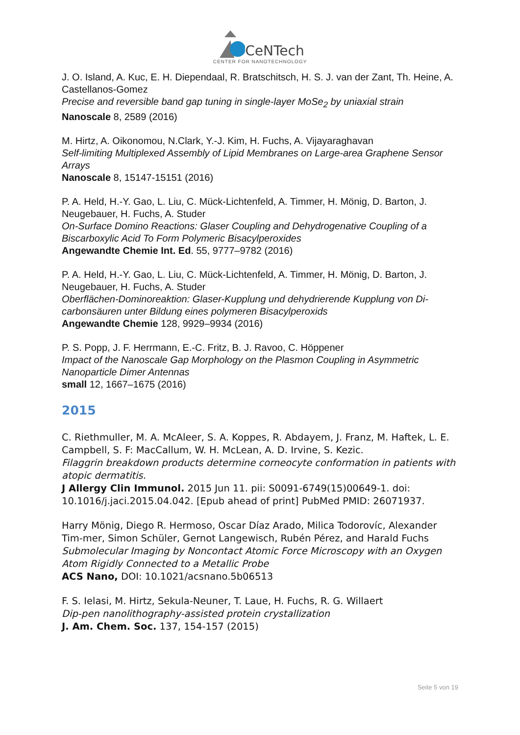CeNTech
CENTER FOR NANOTECHNOLOGY
J. O. Island, A. Kuc, E. H. Diependaal, R. Bratschitsch, H. S. J. van der Zant, Th. Heine, A. Castellanos-Gomez
Precise and reversible band gap tuning in single-layer MoSe<sub>2</sub> by uniaxial strain
Nanoscale 8, 2589 (2016)
M. Hirtz, A. Oikonomou, N.Clark, Y.-J. Kim, H. Fuchs, A. Vijayaraghavan
Self-limiting Multiplexed Assembly of Lipid Membranes on Large-area Graphene Sensor Arrays
Nanoscale 8, 15147-15151 (2016)
P. A. Held, H.-Y. Gao, L. Liu, C. Mück-Lichtenfeld, A. Timmer, H. Mönig, D. Barton, J. Neugebauer, H. Fuchs, A. Studer
On-Surface Domino Reactions: Glaser Coupling and Dehydrogenative Coupling of a Biscarboxylic Acid To Form Polymeric Bisacylperoxides
Angewandte Chemie Int. Ed. 55, 9777–9782 (2016)
P. A. Held, H.-Y. Gao, L. Liu, C. Mück-Lichtenfeld, A. Timmer, H. Mönig, D. Barton, J. Neugebauer, H. Fuchs, A. Studer
Oberflächen-Dominoreaktion: Glaser-Kupplung und dehydrierende Kupplung von Di-carbonsäuren unter Bildung eines polymeren Bisacylperoxids
Angewandte Chemie 128, 9929–9934 (2016)
P. S. Popp, J. F. Herrmann, E.-C. Fritz, B. J. Ravoo, C. Höppener
Impact of the Nanoscale Gap Morphology on the Plasmon Coupling in Asymmetric Nanoparticle Dimer Antennas
small 12, 1667–1675 (2016)
2015
C. Riethmuller, M. A. McAleer, S. A. Koppes, R. Abdayem, J. Franz, M. Haftek, L. E. Campbell, S. F: MacCallum, W. H. McLean, A. D. Irvine, S. Kezic.
Filaggrin breakdown products determine corneocyte conformation in patients with atopic dermatitis.
J Allergy Clin Immunol. 2015 Jun 11. pii: S0091-6749(15)00649-1. doi: 10.1016/j.jaci.2015.04.042. [Epub ahead of print] PubMed PMID: 26071937.
Harry Mönig, Diego R. Hermoso, Oscar Díaz Arado, Milica Todorovíc, Alexander Tim-mer, Simon Schüler, Gernot Langewisch, Rubén Pérez, and Harald Fuchs
Submolecular Imaging by Noncontact Atomic Force Microscopy with an Oxygen Atom Rigidly Connected to a Metallic Probe
ACS Nano, DOI: 10.1021/acsnano.5b06513
F. S. Ielasi, M. Hirtz, Sekula-Neuner, T. Laue, H. Fuchs, R. G. Willaert
Dip-pen nanolithography-assisted protein crystallization
J. Am. Chem. Soc. 137, 154-157 (2015)
Seite 5 von 19